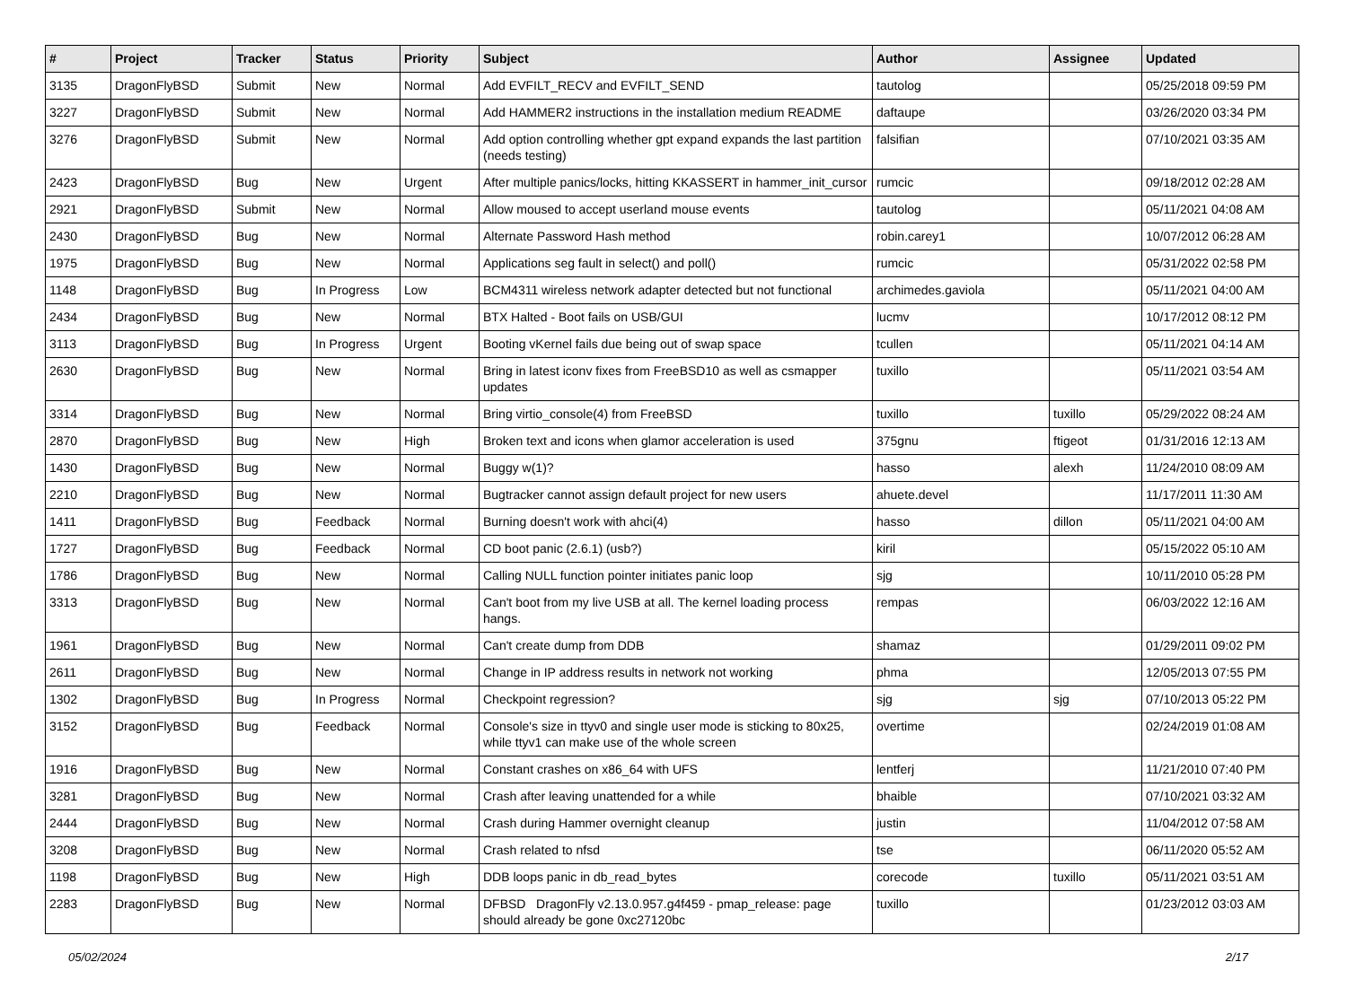| # | Project | Tracker | Status | Priority | Subject | Author | Assignee | Updated |
| --- | --- | --- | --- | --- | --- | --- | --- | --- |
| 3135 | DragonFlyBSD | Submit | New | Normal | Add EVFILT_RECV and EVFILT_SEND | tautolog | | 05/25/2018 09:59 PM |
| 3227 | DragonFlyBSD | Submit | New | Normal | Add HAMMER2 instructions in the installation medium README | daftaupe | | 03/26/2020 03:34 PM |
| 3276 | DragonFlyBSD | Submit | New | Normal | Add option controlling whether gpt expand expands the last partition (needs testing) | falsifian | | 07/10/2021 03:35 AM |
| 2423 | DragonFlyBSD | Bug | New | Urgent | After multiple panics/locks, hitting KKASSERT in hammer_init_cursor | rumcic | | 09/18/2012 02:28 AM |
| 2921 | DragonFlyBSD | Submit | New | Normal | Allow moused to accept userland mouse events | tautolog | | 05/11/2021 04:08 AM |
| 2430 | DragonFlyBSD | Bug | New | Normal | Alternate Password Hash method | robin.carey1 | | 10/07/2012 06:28 AM |
| 1975 | DragonFlyBSD | Bug | New | Normal | Applications seg fault in select() and poll() | rumcic | | 05/31/2022 02:58 PM |
| 1148 | DragonFlyBSD | Bug | In Progress | Low | BCM4311 wireless network adapter detected but not functional | archimedes.gaviola | | 05/11/2021 04:00 AM |
| 2434 | DragonFlyBSD | Bug | New | Normal | BTX Halted - Boot fails on USB/GUI | lucmv | | 10/17/2012 08:12 PM |
| 3113 | DragonFlyBSD | Bug | In Progress | Urgent | Booting vKernel fails due being out of swap space | tcullen | | 05/11/2021 04:14 AM |
| 2630 | DragonFlyBSD | Bug | New | Normal | Bring in latest iconv fixes from FreeBSD10 as well as csmapper updates | tuxillo | | 05/11/2021 03:54 AM |
| 3314 | DragonFlyBSD | Bug | New | Normal | Bring virtio_console(4) from FreeBSD | tuxillo | tuxillo | 05/29/2022 08:24 AM |
| 2870 | DragonFlyBSD | Bug | New | High | Broken text and icons when glamor acceleration is used | 375gnu | ftigeot | 01/31/2016 12:13 AM |
| 1430 | DragonFlyBSD | Bug | New | Normal | Buggy w(1)? | hasso | alexh | 11/24/2010 08:09 AM |
| 2210 | DragonFlyBSD | Bug | New | Normal | Bugtracker cannot assign default project for new users | ahuete.devel | | 11/17/2011 11:30 AM |
| 1411 | DragonFlyBSD | Bug | Feedback | Normal | Burning doesn't work with ahci(4) | hasso | dillon | 05/11/2021 04:00 AM |
| 1727 | DragonFlyBSD | Bug | Feedback | Normal | CD boot panic (2.6.1) (usb?) | kiril | | 05/15/2022 05:10 AM |
| 1786 | DragonFlyBSD | Bug | New | Normal | Calling NULL function pointer initiates panic loop | sjg | | 10/11/2010 05:28 PM |
| 3313 | DragonFlyBSD | Bug | New | Normal | Can't boot from my live USB at all. The kernel loading process hangs. | rempas | | 06/03/2022 12:16 AM |
| 1961 | DragonFlyBSD | Bug | New | Normal | Can't create dump from DDB | shamaz | | 01/29/2011 09:02 PM |
| 2611 | DragonFlyBSD | Bug | New | Normal | Change in IP address results in network not working | phma | | 12/05/2013 07:55 PM |
| 1302 | DragonFlyBSD | Bug | In Progress | Normal | Checkpoint regression? | sjg | sjg | 07/10/2013 05:22 PM |
| 3152 | DragonFlyBSD | Bug | Feedback | Normal | Console's size in ttyv0 and single user mode is sticking to 80x25, while ttyv1 can make use of the whole screen | overtime | | 02/24/2019 01:08 AM |
| 1916 | DragonFlyBSD | Bug | New | Normal | Constant crashes on x86_64 with UFS | lentferj | | 11/21/2010 07:40 PM |
| 3281 | DragonFlyBSD | Bug | New | Normal | Crash after leaving unattended for a while | bhaible | | 07/10/2021 03:32 AM |
| 2444 | DragonFlyBSD | Bug | New | Normal | Crash during Hammer overnight cleanup | justin | | 11/04/2012 07:58 AM |
| 3208 | DragonFlyBSD | Bug | New | Normal | Crash related to nfsd | tse | | 06/11/2020 05:52 AM |
| 1198 | DragonFlyBSD | Bug | New | High | DDB loops panic in db_read_bytes | corecode | tuxillo | 05/11/2021 03:51 AM |
| 2283 | DragonFlyBSD | Bug | New | Normal | DFBSD DragonFly v2.13.0.957.g4f459 - pmap_release: page should already be gone 0xc27120bc | tuxillo | | 01/23/2012 03:03 AM |
05/02/2024 2/17